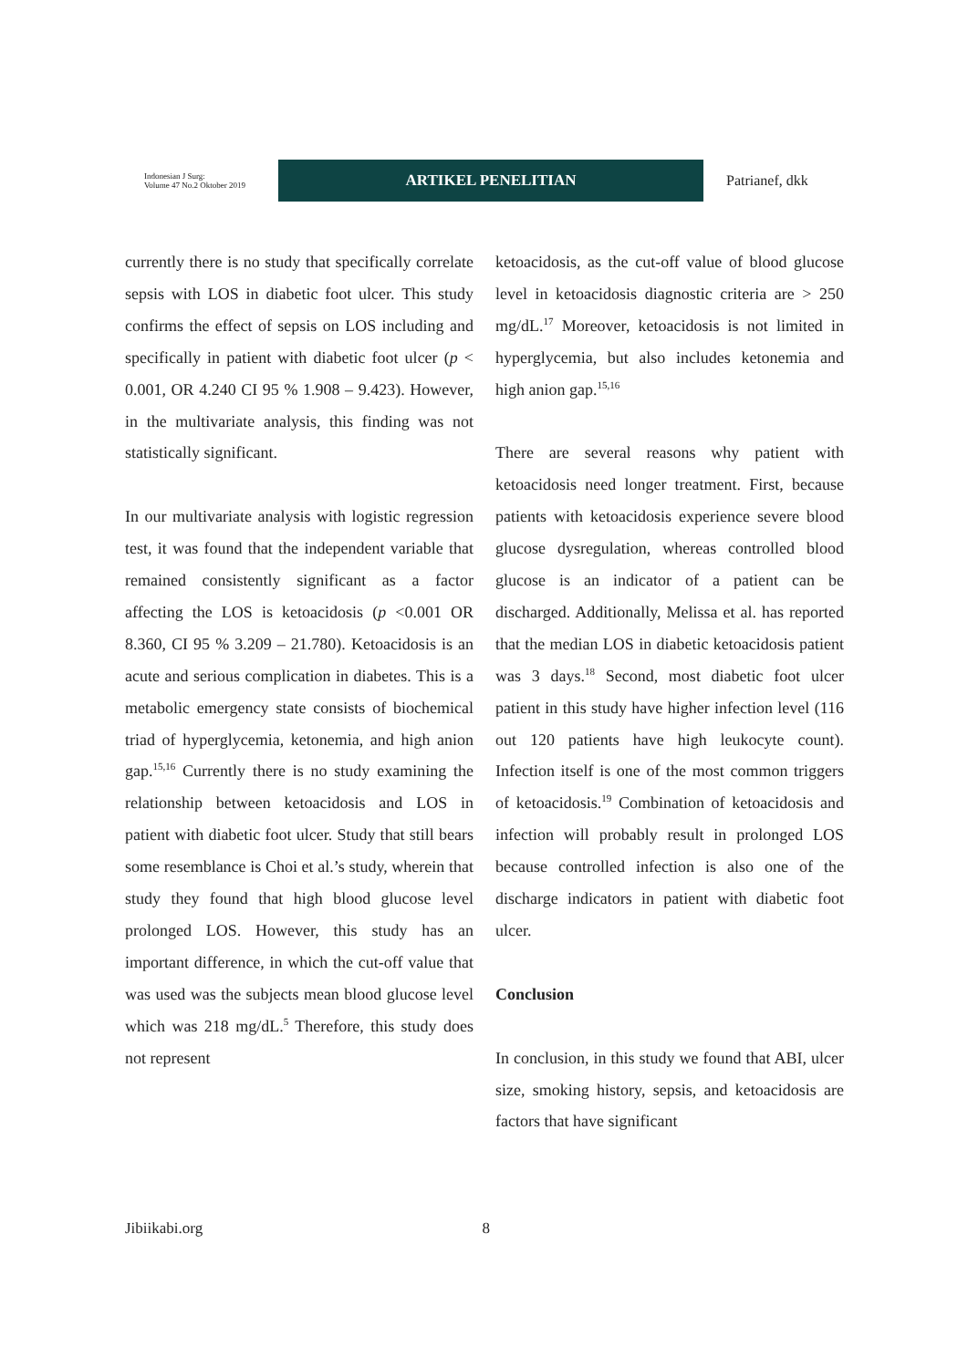Indonesian J Surg:
Volume 47 No.2 Oktober 2019
ARTIKEL PENELITIAN
Patrianef, dkk
currently there is no study that specifically correlate sepsis with LOS in diabetic foot ulcer. This study confirms the effect of sepsis on LOS including and specifically in patient with diabetic foot ulcer (p < 0.001, OR 4.240 CI 95 % 1.908 – 9.423). However, in the multivariate analysis, this finding was not statistically significant.
In our multivariate analysis with logistic regression test, it was found that the independent variable that remained consistently significant as a factor affecting the LOS is ketoacidosis (p <0.001 OR 8.360, CI 95 % 3.209 – 21.780). Ketoacidosis is an acute and serious complication in diabetes. This is a metabolic emergency state consists of biochemical triad of hyperglycemia, ketonemia, and high anion gap.<sup>15,16</sup> Currently there is no study examining the relationship between ketoacidosis and LOS in patient with diabetic foot ulcer. Study that still bears some resemblance is Choi et al.’s study, wherein that study they found that high blood glucose level prolonged LOS. However, this study has an important difference, in which the cut-off value that was used was the subjects mean blood glucose level which was 218 mg/dL.<sup>5</sup> Therefore, this study does not represent
ketoacidosis, as the cut-off value of blood glucose level in ketoacidosis diagnostic criteria are > 250 mg/dL.<sup>17</sup> Moreover, ketoacidosis is not limited in hyperglycemia, but also includes ketonemia and high anion gap.<sup>15,16</sup>
There are several reasons why patient with ketoacidosis need longer treatment. First, because patients with ketoacidosis experience severe blood glucose dysregulation, whereas controlled blood glucose is an indicator of a patient can be discharged. Additionally, Melissa et al. has reported that the median LOS in diabetic ketoacidosis patient was 3 days.<sup>18</sup> Second, most diabetic foot ulcer patient in this study have higher infection level (116 out 120 patients have high leukocyte count). Infection itself is one of the most common triggers of ketoacidosis.<sup>19</sup> Combination of ketoacidosis and infection will probably result in prolonged LOS because controlled infection is also one of the discharge indicators in patient with diabetic foot ulcer.
Conclusion
In conclusion, in this study we found that ABI, ulcer size, smoking history, sepsis, and ketoacidosis are factors that have significant
Jibiikabi.org 8